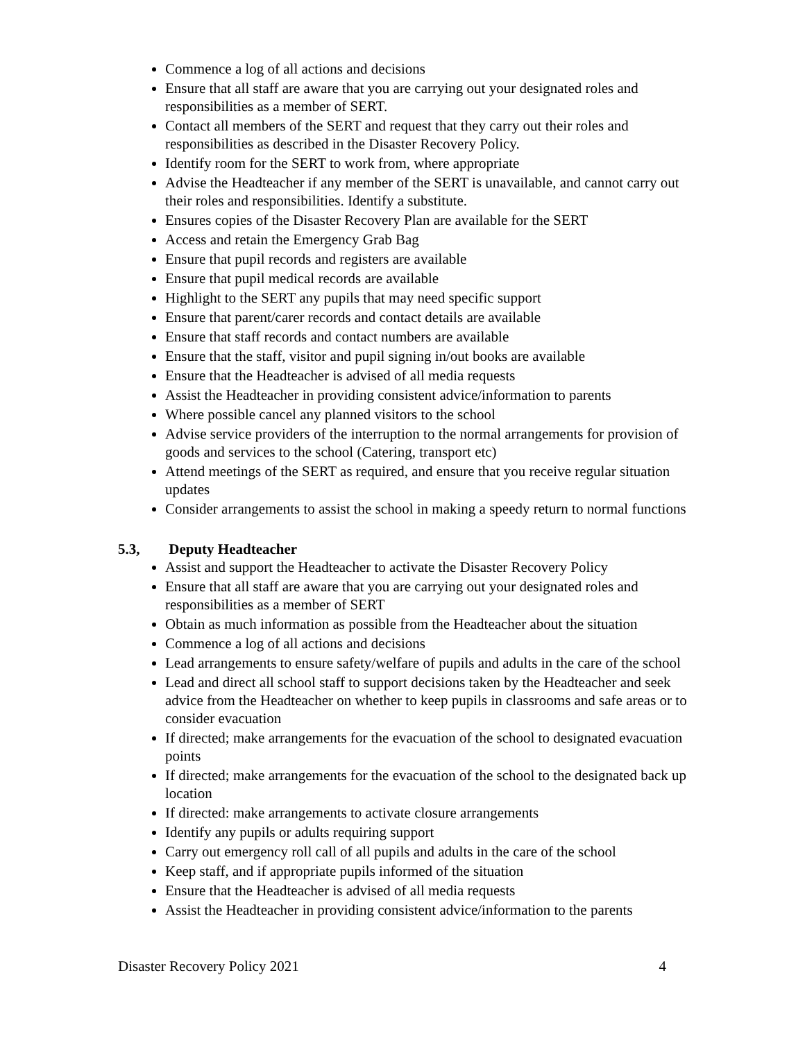Commence a log of all actions and decisions
Ensure that all staff are aware that you are carrying out your designated roles and responsibilities as a member of SERT.
Contact all members of the SERT and request that they carry out their roles and responsibilities as described in the Disaster Recovery Policy.
Identify room for the SERT to work from, where appropriate
Advise the Headteacher if any member of the SERT is unavailable, and cannot carry out their roles and responsibilities. Identify a substitute.
Ensures copies of the Disaster Recovery Plan are available for the SERT
Access and retain the Emergency Grab Bag
Ensure that pupil records and registers are available
Ensure that pupil medical records are available
Highlight to the SERT any pupils that may need specific support
Ensure that parent/carer records and contact details are available
Ensure that staff records and contact numbers are available
Ensure that the staff, visitor and pupil signing in/out books are available
Ensure that the Headteacher is advised of all media requests
Assist the Headteacher in providing consistent advice/information to parents
Where possible cancel any planned visitors to the school
Advise service providers of the interruption to the normal arrangements for provision of goods and services to the school (Catering, transport etc)
Attend meetings of the SERT as required, and ensure that you receive regular situation updates
Consider arrangements to assist the school in making a speedy return to normal functions
5.3, Deputy Headteacher
Assist and support the Headteacher to activate the Disaster Recovery Policy
Ensure that all staff are aware that you are carrying out your designated roles and responsibilities as a member of SERT
Obtain as much information as possible from the Headteacher about the situation
Commence a log of all actions and decisions
Lead arrangements to ensure safety/welfare of pupils and adults in the care of the school
Lead and direct all school staff to support decisions taken by the Headteacher and seek advice from the Headteacher on whether to keep pupils in classrooms and safe areas or to consider evacuation
If directed; make arrangements for the evacuation of the school to designated evacuation points
If directed; make arrangements for the evacuation of the school to the designated back up location
If directed: make arrangements to activate closure arrangements
Identify any pupils or adults requiring support
Carry out emergency roll call of all pupils and adults in the care of the school
Keep staff, and if appropriate pupils informed of the situation
Ensure that the Headteacher is advised of all media requests
Assist the Headteacher in providing consistent advice/information to the parents
Disaster Recovery Policy 2021 4